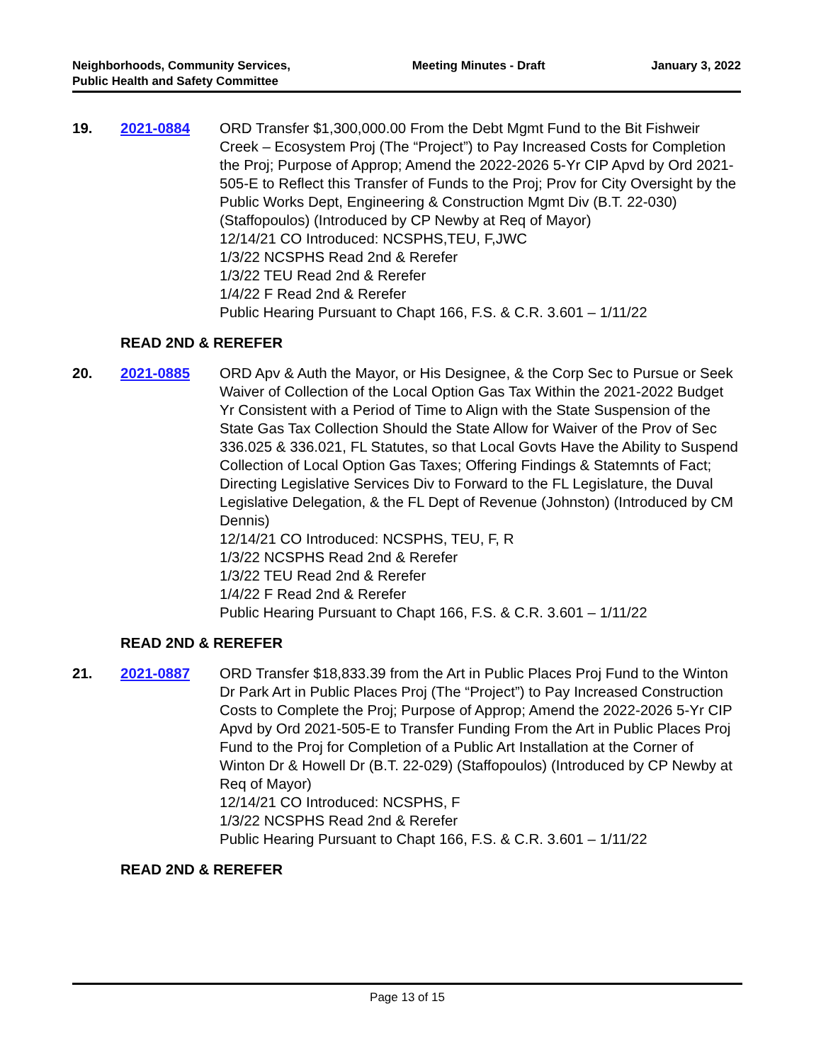Neighborhoods, Community Services, Public Health and Safety Committee
Meeting Minutes - Draft January 3, 2022
19. 2021-0884 ORD Transfer $1,300,000.00 From the Debt Mgmt Fund to the Bit Fishweir Creek – Ecosystem Proj (The “Project”) to Pay Increased Costs for Completion the Proj; Purpose of Approp; Amend the 2022-2026 5-Yr CIP Apvd by Ord 2021-505-E to Reflect this Transfer of Funds to the Proj; Prov for City Oversight by the Public Works Dept, Engineering & Construction Mgmt Div (B.T. 22-030) (Staffopoulos) (Introduced by CP Newby at Req of Mayor)
12/14/21 CO Introduced: NCSPHS,TEU, F,JWC
1/3/22 NCSPHS Read 2nd & Rerefer
1/3/22 TEU Read 2nd & Rerefer
1/4/22 F Read 2nd & Rerefer
Public Hearing Pursuant to Chapt 166, F.S. & C.R. 3.601 – 1/11/22
READ 2ND & REREFER
20. 2021-0885 ORD Apv & Auth the Mayor, or His Designee, & the Corp Sec to Pursue or Seek Waiver of Collection of the Local Option Gas Tax Within the 2021-2022 Budget Yr Consistent with a Period of Time to Align with the State Suspension of the State Gas Tax Collection Should the State Allow for Waiver of the Prov of Sec 336.025 & 336.021, FL Statutes, so that Local Govts Have the Ability to Suspend Collection of Local Option Gas Taxes; Offering Findings & Statemnts of Fact; Directing Legislative Services Div to Forward to the FL Legislature, the Duval Legislative Delegation, & the FL Dept of Revenue (Johnston) (Introduced by CM Dennis)
12/14/21 CO Introduced: NCSPHS, TEU, F, R
1/3/22 NCSPHS Read 2nd & Rerefer
1/3/22 TEU Read 2nd & Rerefer
1/4/22 F Read 2nd & Rerefer
Public Hearing Pursuant to Chapt 166, F.S. & C.R. 3.601 – 1/11/22
READ 2ND & REREFER
21. 2021-0887 ORD Transfer $18,833.39 from the Art in Public Places Proj Fund to the Winton Dr Park Art in Public Places Proj (The “Project”) to Pay Increased Construction Costs to Complete the Proj; Purpose of Approp; Amend the 2022-2026 5-Yr CIP Apvd by Ord 2021-505-E to Transfer Funding From the Art in Public Places Proj Fund to the Proj for Completion of a Public Art Installation at the Corner of Winton Dr & Howell Dr (B.T. 22-029) (Staffopoulos) (Introduced by CP Newby at Req of Mayor)
12/14/21 CO Introduced: NCSPHS, F
1/3/22 NCSPHS Read 2nd & Rerefer
Public Hearing Pursuant to Chapt 166, F.S. & C.R. 3.601 – 1/11/22
READ 2ND & REREFER
Page 13 of 15